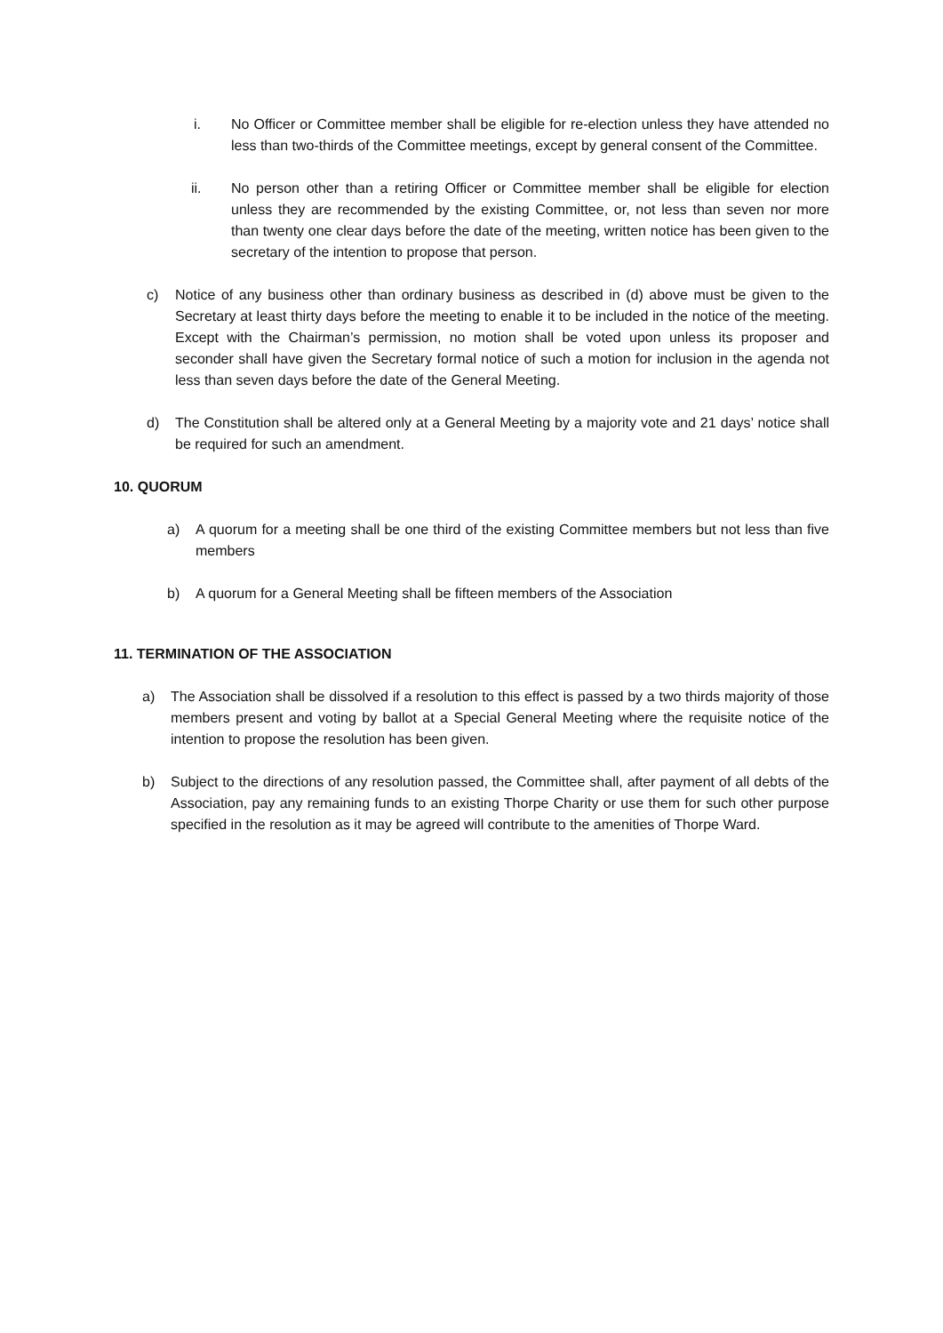i. No Officer or Committee member shall be eligible for re-election unless they have attended no less than two-thirds of the Committee meetings, except by general consent of the Committee.
ii. No person other than a retiring Officer or Committee member shall be eligible for election unless they are recommended by the existing Committee, or, not less than seven nor more than twenty one clear days before the date of the meeting, written notice has been given to the secretary of the intention to propose that person.
c) Notice of any business other than ordinary business as described in (d) above must be given to the Secretary at least thirty days before the meeting to enable it to be included in the notice of the meeting. Except with the Chairman’s permission, no motion shall be voted upon unless its proposer and seconder shall have given the Secretary formal notice of such a motion for inclusion in the agenda not less than seven days before the date of the General Meeting.
d) The Constitution shall be altered only at a General Meeting by a majority vote and 21 days’ notice shall be required for such an amendment.
10. QUORUM
a) A quorum for a meeting shall be one third of the existing Committee members but not less than five members
b) A quorum for a General Meeting shall be fifteen members of the Association
11. TERMINATION OF THE ASSOCIATION
a) The Association shall be dissolved if a resolution to this effect is passed by a two thirds majority of those members present and voting by ballot at a Special General Meeting where the requisite notice of the intention to propose the resolution has been given.
b) Subject to the directions of any resolution passed, the Committee shall, after payment of all debts of the Association, pay any remaining funds to an existing Thorpe Charity or use them for such other purpose specified in the resolution as it may be agreed will contribute to the amenities of Thorpe Ward.